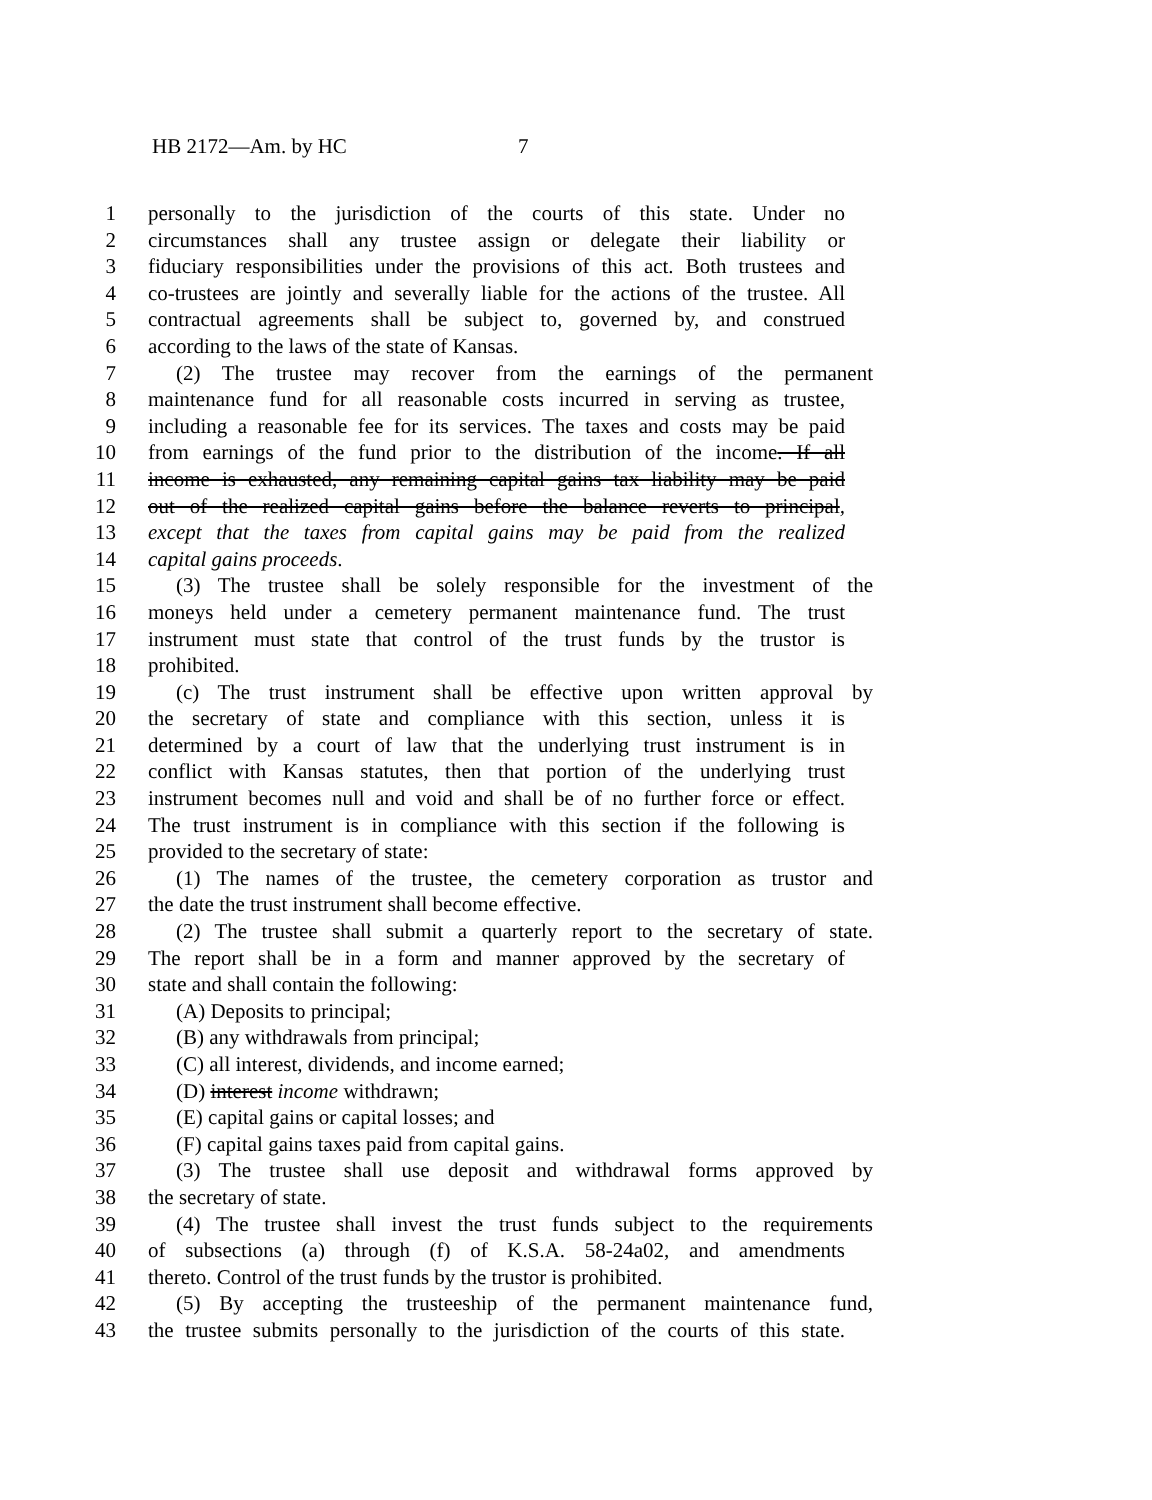HB 2172—Am. by HC 7
1 personally to the jurisdiction of the courts of this state. Under no
2 circumstances shall any trustee assign or delegate their liability or
3 fiduciary responsibilities under the provisions of this act. Both trustees and
4 co-trustees are jointly and severally liable for the actions of the trustee. All
5 contractual agreements shall be subject to, governed by, and construed
6 according to the laws of the state of Kansas.
7 (2) The trustee may recover from the earnings of the permanent
8 maintenance fund for all reasonable costs incurred in serving as trustee,
9 including a reasonable fee for its services. The taxes and costs may be paid
10 from earnings of the fund prior to the distribution of the income. If all
11 income is exhausted, any remaining capital gains tax liability may be paid
12 out of the realized capital gains before the balance reverts to principal,
13 except that the taxes from capital gains may be paid from the realized
14 capital gains proceeds.
15 (3) The trustee shall be solely responsible for the investment of the
16 moneys held under a cemetery permanent maintenance fund. The trust
17 instrument must state that control of the trust funds by the trustor is
18 prohibited.
19 (c) The trust instrument shall be effective upon written approval by
20 the secretary of state and compliance with this section, unless it is
21 determined by a court of law that the underlying trust instrument is in
22 conflict with Kansas statutes, then that portion of the underlying trust
23 instrument becomes null and void and shall be of no further force or effect.
24 The trust instrument is in compliance with this section if the following is
25 provided to the secretary of state:
26 (1) The names of the trustee, the cemetery corporation as trustor and
27 the date the trust instrument shall become effective.
28 (2) The trustee shall submit a quarterly report to the secretary of state.
29 The report shall be in a form and manner approved by the secretary of
30 state and shall contain the following:
31 (A) Deposits to principal;
32 (B) any withdrawals from principal;
33 (C) all interest, dividends, and income earned;
34 (D) interest income withdrawn;
35 (E) capital gains or capital losses; and
36 (F) capital gains taxes paid from capital gains.
37 (3) The trustee shall use deposit and withdrawal forms approved by
38 the secretary of state.
39 (4) The trustee shall invest the trust funds subject to the requirements
40 of subsections (a) through (f) of K.S.A. 58-24a02, and amendments
41 thereto. Control of the trust funds by the trustor is prohibited.
42 (5) By accepting the trusteeship of the permanent maintenance fund,
43 the trustee submits personally to the jurisdiction of the courts of this state.